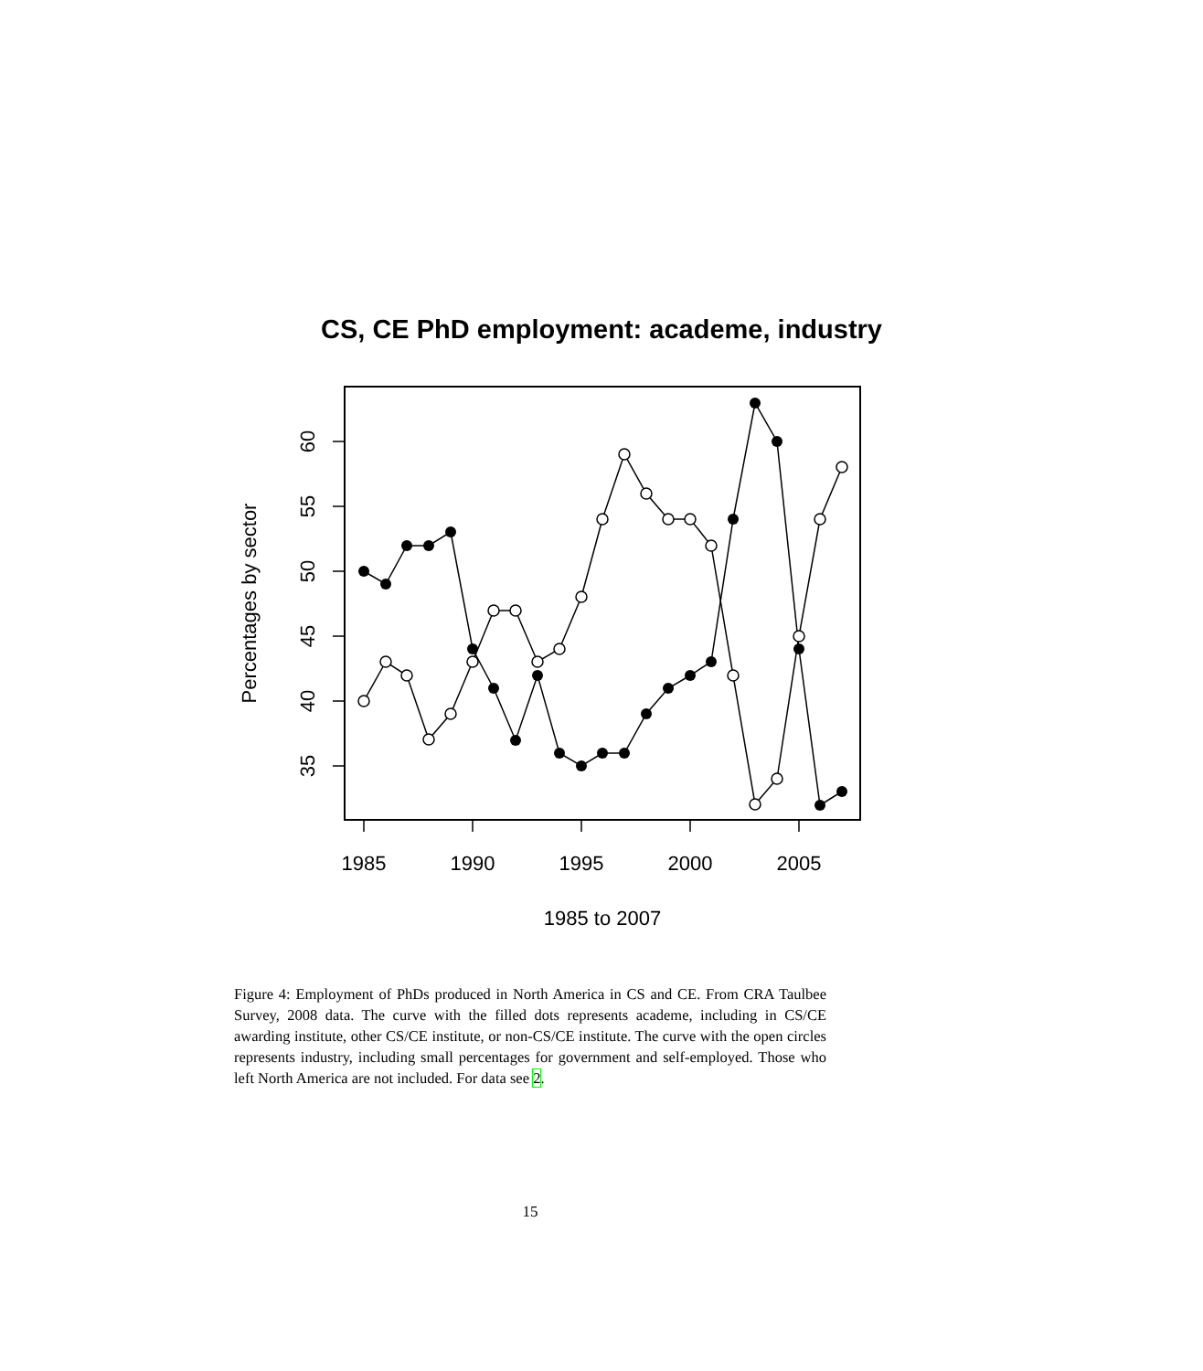CS, CE PhD employment: academe, industry
1985
1990
1995
2000
2005
1985 to 2007
35
40
45
50
55
60
Percentages by sector
Figure 4: Employment of PhDs produced in North America in CS and CE. From CRA Taulbee Survey, 2008 data. The curve with the filled dots represents academe, including in CS/CE awarding institute, other CS/CE institute, or non-CS/CE institute. The curve with the open circles represents industry, including small percentages for government and self-employed. Those who left North America are not included. For data see 2.
15